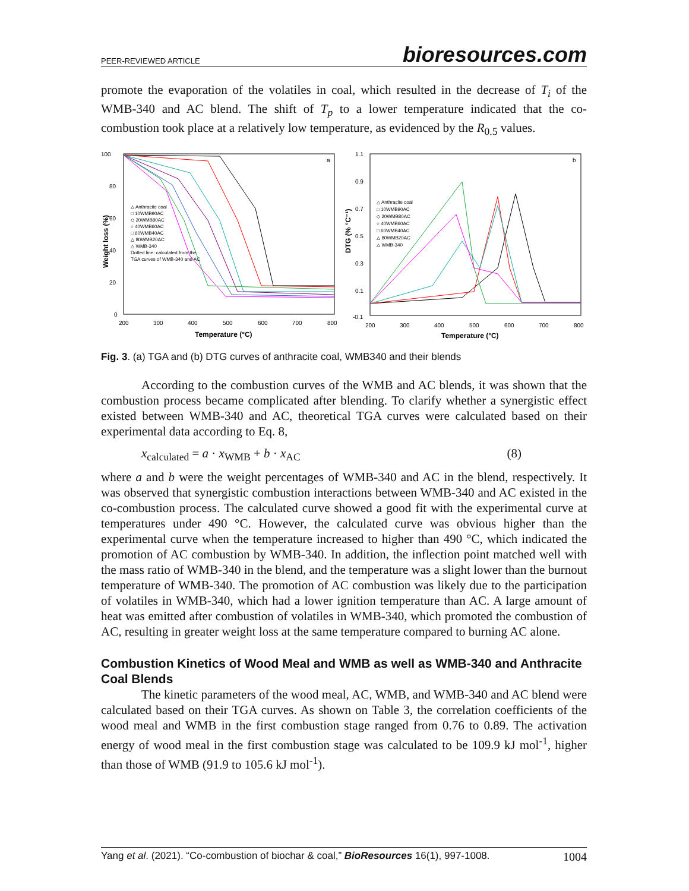PEER-REVIEWED ARTICLE bioresources.com
promote the evaporation of the volatiles in coal, which resulted in the decrease of T<sub>i</sub> of the WMB-340 and AC blend. The shift of T<sub>p</sub> to a lower temperature indicated that the co-combustion took place at a relatively low temperature, as evidenced by the R<sub>0.5</sub> values.
100
80
60
40
20
0
200
300
400
500
600
700
800
a
Temperature (°C)
Weight loss (%)
△ Anthracite coal
□ 10WMB90AC
◇ 20WMB80AC
○ 40WMB60AC
□ 60WMB40AC
△ 80WMB20AC
△ WMB-340
Dotted line: calculated from the
TGA curves of WMB-340 and AC
1.1
0.9
0.7
0.5
0.3
0.1
-0.1
200
300
400
500
600
700
800
b
Temperature (°C)
DTG (% °C⁻¹)
△ Anthracite coal
□ 10WMB90AC
◇ 20WMB80AC
○ 40WMB60AC
□ 60WMB40AC
△ 80WMB20AC
△ WMB-340
Fig. 3. (a) TGA and (b) DTG curves of anthracite coal, WMB340 and their blends
According to the combustion curves of the WMB and AC blends, it was shown that the combustion process became complicated after blending. To clarify whether a synergistic effect existed between WMB-340 and AC, theoretical TGA curves were calculated based on their experimental data according to Eq. 8,
x<sub>calculated</sub> = a · x<sub>WMB</sub> + b · x<sub>AC</sub> (8)
where a and b were the weight percentages of WMB-340 and AC in the blend, respectively. It was observed that synergistic combustion interactions between WMB-340 and AC existed in the co-combustion process. The calculated curve showed a good fit with the experimental curve at temperatures under 490 °C. However, the calculated curve was obvious higher than the experimental curve when the temperature increased to higher than 490 °C, which indicated the promotion of AC combustion by WMB-340. In addition, the inflection point matched well with the mass ratio of WMB-340 in the blend, and the temperature was a slight lower than the burnout temperature of WMB-340. The promotion of AC combustion was likely due to the participation of volatiles in WMB-340, which had a lower ignition temperature than AC. A large amount of heat was emitted after combustion of volatiles in WMB-340, which promoted the combustion of AC, resulting in greater weight loss at the same temperature compared to burning AC alone.
Combustion Kinetics of Wood Meal and WMB as well as WMB-340 and Anthracite Coal Blends
The kinetic parameters of the wood meal, AC, WMB, and WMB-340 and AC blend were calculated based on their TGA curves. As shown on Table 3, the correlation coefficients of the wood meal and WMB in the first combustion stage ranged from 0.76 to 0.89. The activation energy of wood meal in the first combustion stage was calculated to be 109.9 kJ mol<sup>-1</sup>, higher than those of WMB (91.9 to 105.6 kJ mol<sup>-1</sup>).
Yang et al. (2021). “Co-combustion of biochar & coal,” BioResources 16(1), 997-1008. 1004